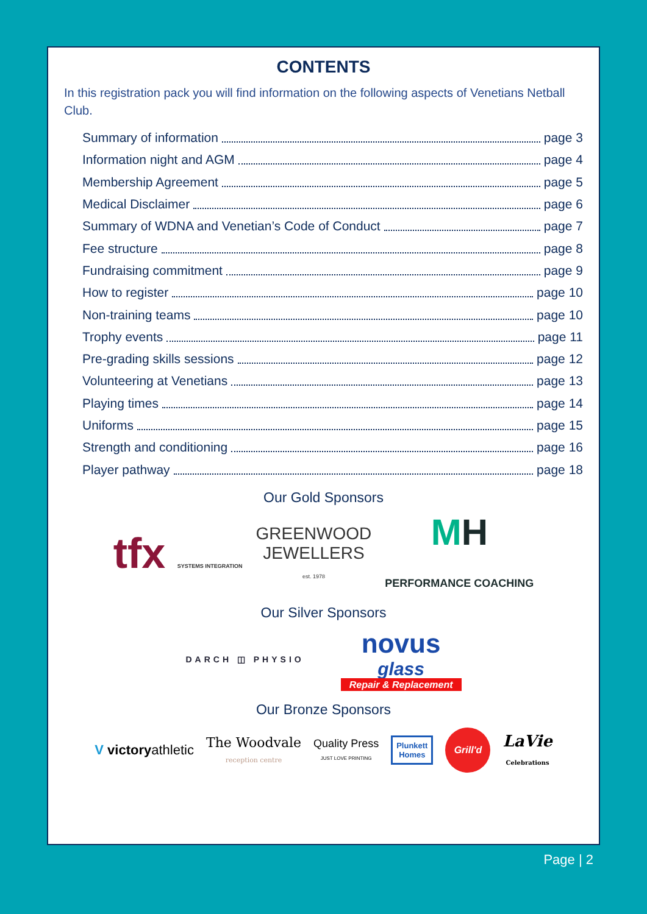CONTENTS
In this registration pack you will find information on the following aspects of Venetians Netball Club.
Summary of information page 3
Information night and AGM page 4
Membership Agreement page 5
Medical Disclaimer page 6
Summary of WDNA and Venetian’s Code of Conduct page 7
Fee structure page 8
Fundraising commitment page 9
How to register page 10
Non-training teams page 10
Trophy events page 11
Pre-grading skills sessions page 12
Volunteering at Venetians page 13
Playing times page 14
Uniforms page 15
Strength and conditioning page 16
Player pathway page 18
Our Gold Sponsors
tfx SYSTEMS INTEGRATION
GREENWOOD
JEWELLERS
est. 1978
MH
PERFORMANCE COACHING
Our Silver Sponsors
DARCH ◫ PHYSIO
novus
glass
Repair & Replacement
Our Bronze Sponsors
V victoryathletic
The Woodvale
reception centre
Quality Press
JUST LOVE PRINTING
Plunkett
Homes
Grill'd
LaVie
Celebrations
Page | 2